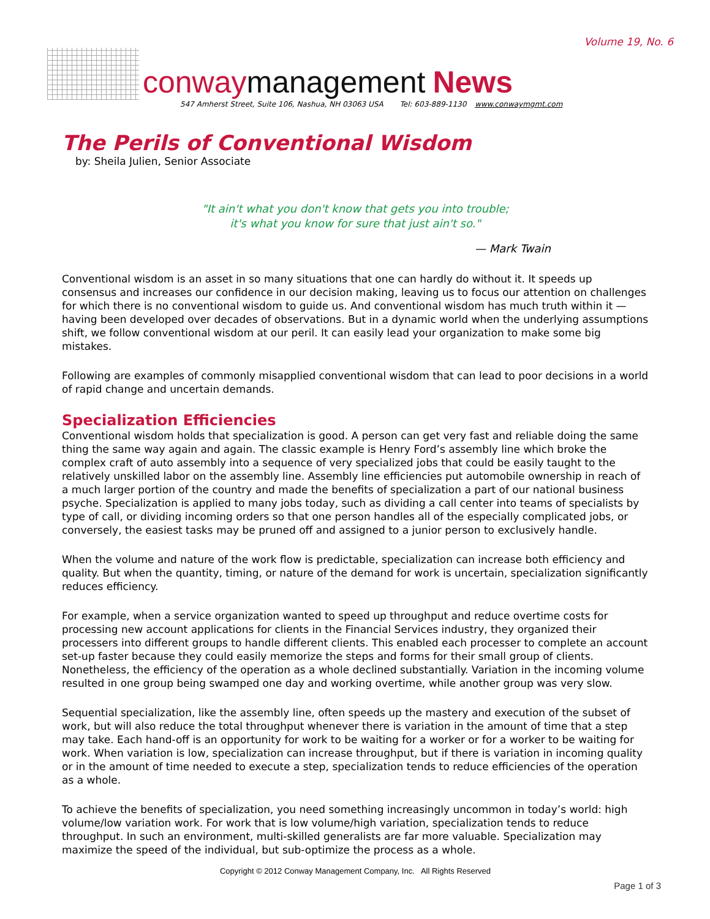Volume 19, No. 6
conwaymanagement News
547 Amherst Street, Suite 106, Nashua, NH 03063 USA Tel: 603-889-1130 www.conwaymgmt.com
The Perils of Conventional Wisdom
by: Sheila Julien, Senior Associate
"It ain't what you don't know that gets you into trouble;
it's what you know for sure that just ain't so."
— Mark Twain
Conventional wisdom is an asset in so many situations that one can hardly do without it. It speeds up consensus and increases our confidence in our decision making, leaving us to focus our attention on challenges for which there is no conventional wisdom to guide us. And conventional wisdom has much truth within it — having been developed over decades of observations. But in a dynamic world when the underlying assumptions shift, we follow conventional wisdom at our peril. It can easily lead your organization to make some big mistakes.
Following are examples of commonly misapplied conventional wisdom that can lead to poor decisions in a world of rapid change and uncertain demands.
Specialization Efficiencies
Conventional wisdom holds that specialization is good. A person can get very fast and reliable doing the same thing the same way again and again. The classic example is Henry Ford’s assembly line which broke the complex craft of auto assembly into a sequence of very specialized jobs that could be easily taught to the relatively unskilled labor on the assembly line. Assembly line efficiencies put automobile ownership in reach of a much larger portion of the country and made the benefits of specialization a part of our national business psyche. Specialization is applied to many jobs today, such as dividing a call center into teams of specialists by type of call, or dividing incoming orders so that one person handles all of the especially complicated jobs, or conversely, the easiest tasks may be pruned off and assigned to a junior person to exclusively handle.
When the volume and nature of the work flow is predictable, specialization can increase both efficiency and quality. But when the quantity, timing, or nature of the demand for work is uncertain, specialization significantly reduces efficiency.
For example, when a service organization wanted to speed up throughput and reduce overtime costs for processing new account applications for clients in the Financial Services industry, they organized their processers into different groups to handle different clients. This enabled each processer to complete an account set-up faster because they could easily memorize the steps and forms for their small group of clients. Nonetheless, the efficiency of the operation as a whole declined substantially. Variation in the incoming volume resulted in one group being swamped one day and working overtime, while another group was very slow.
Sequential specialization, like the assembly line, often speeds up the mastery and execution of the subset of work, but will also reduce the total throughput whenever there is variation in the amount of time that a step may take. Each hand-off is an opportunity for work to be waiting for a worker or for a worker to be waiting for work. When variation is low, specialization can increase throughput, but if there is variation in incoming quality or in the amount of time needed to execute a step, specialization tends to reduce efficiencies of the operation as a whole.
To achieve the benefits of specialization, you need something increasingly uncommon in today’s world: high volume/low variation work. For work that is low volume/high variation, specialization tends to reduce throughput. In such an environment, multi-skilled generalists are far more valuable. Specialization may maximize the speed of the individual, but sub-optimize the process as a whole.
Copyright © 2012 Conway Management Company, Inc. All Rights Reserved
Page 1 of 3